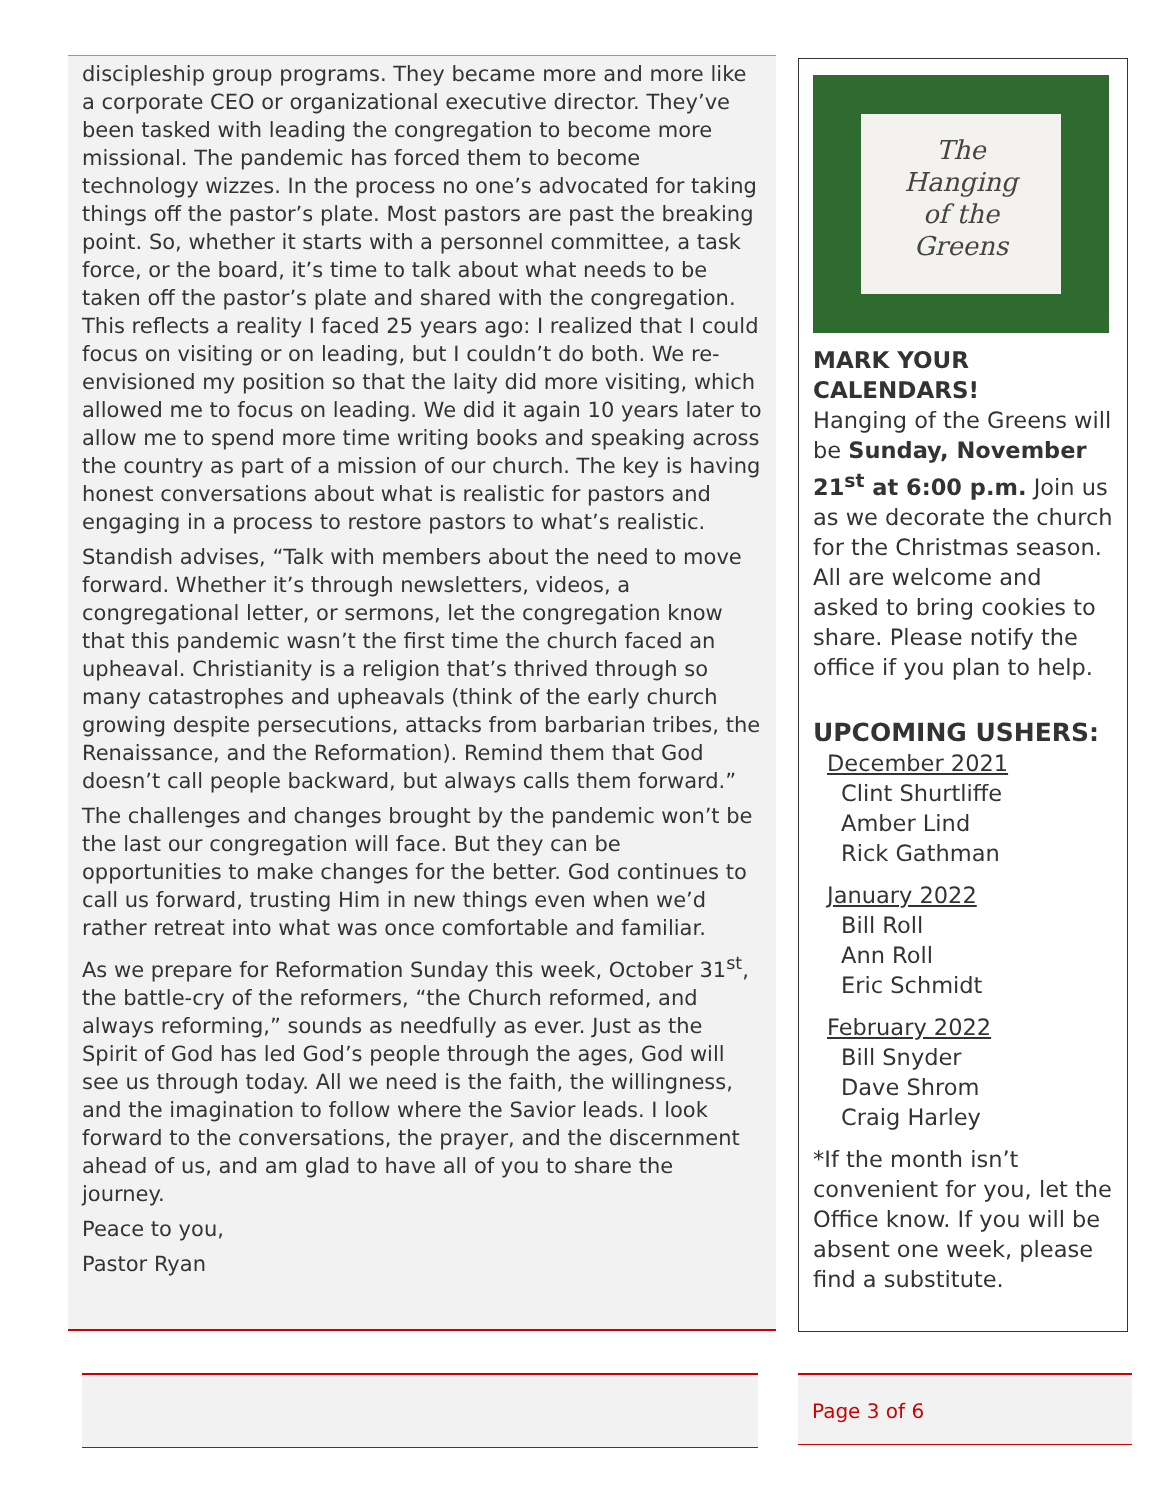discipleship group programs. They became more and more like a corporate CEO or organizational executive director. They’ve been tasked with leading the congregation to become more missional. The pandemic has forced them to become technology wizzes. In the process no one’s advocated for taking things off the pastor’s plate. Most pastors are past the breaking point. So, whether it starts with a personnel committee, a task force, or the board, it’s time to talk about what needs to be taken off the pastor’s plate and shared with the congregation. This reflects a reality I faced 25 years ago: I realized that I could focus on visiting or on leading, but I couldn’t do both. We re-envisioned my position so that the laity did more visiting, which allowed me to focus on leading. We did it again 10 years later to allow me to spend more time writing books and speaking across the country as part of a mission of our church. The key is having honest conversations about what is realistic for pastors and engaging in a process to restore pastors to what’s realistic.
Standish advises, “Talk with members about the need to move forward. Whether it’s through newsletters, videos, a congregational letter, or sermons, let the congregation know that this pandemic wasn’t the first time the church faced an upheaval. Christianity is a religion that’s thrived through so many catastrophes and upheavals (think of the early church growing despite persecutions, attacks from barbarian tribes, the Renaissance, and the Reformation). Remind them that God doesn’t call people backward, but always calls them forward.”
The challenges and changes brought by the pandemic won’t be the last our congregation will face. But they can be opportunities to make changes for the better. God continues to call us forward, trusting Him in new things even when we’d rather retreat into what was once comfortable and familiar.
As we prepare for Reformation Sunday this week, October 31<sup>st</sup>, the battle-cry of the reformers, “the Church reformed, and always reforming,” sounds as needfully as ever. Just as the Spirit of God has led God’s people through the ages, God will see us through today. All we need is the faith, the willingness, and the imagination to follow where the Savior leads. I look forward to the conversations, the prayer, and the discernment ahead of us, and am glad to have all of you to share the journey.
Peace to you,
Pastor Ryan
The
Hanging
of the
Greens
MARK YOUR CALENDARS!
Hanging of the Greens will be Sunday, November 21<sup>st</sup> at 6:00 p.m. Join us as we decorate the church for the Christmas season. All are welcome and asked to bring cookies to share. Please notify the office if you plan to help.
UPCOMING USHERS:
December 2021
Clint Shurtliffe
Amber Lind
Rick Gathman
January 2022
Bill Roll
Ann Roll
Eric Schmidt
February 2022
Bill Snyder
Dave Shrom
Craig Harley
*If the month isn’t convenient for you, let the Office know. If you will be absent one week, please find a substitute.
Page 3 of 6